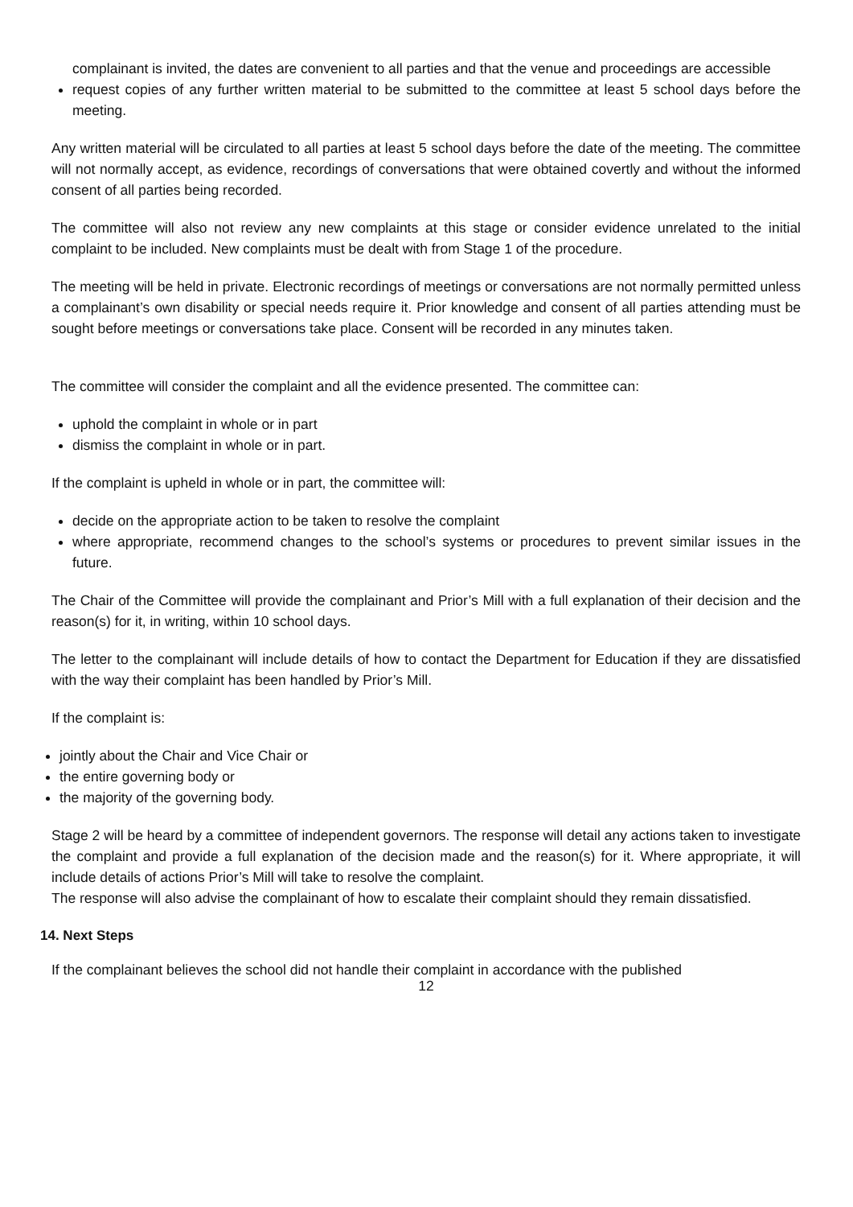complainant is invited, the dates are convenient to all parties and that the venue and proceedings are accessible
request copies of any further written material to be submitted to the committee at least 5 school days before the meeting.
Any written material will be circulated to all parties at least 5 school days before the date of the meeting. The committee will not normally accept, as evidence, recordings of conversations that were obtained covertly and without the informed consent of all parties being recorded.
The committee will also not review any new complaints at this stage or consider evidence unrelated to the initial complaint to be included. New complaints must be dealt with from Stage 1 of the procedure.
The meeting will be held in private. Electronic recordings of meetings or conversations are not normally permitted unless a complainant’s own disability or special needs require it. Prior knowledge and consent of all parties attending must be sought before meetings or conversations take place. Consent will be recorded in any minutes taken.
The committee will consider the complaint and all the evidence presented. The committee can:
uphold the complaint in whole or in part
dismiss the complaint in whole or in part.
If the complaint is upheld in whole or in part, the committee will:
decide on the appropriate action to be taken to resolve the complaint
where appropriate, recommend changes to the school’s systems or procedures to prevent similar issues in the future.
The Chair of the Committee will provide the complainant and Prior’s Mill with a full explanation of their decision and the reason(s) for it, in writing, within 10 school days.
The letter to the complainant will include details of how to contact the Department for Education if they are dissatisfied with the way their complaint has been handled by Prior’s Mill.
If the complaint is:
jointly about the Chair and Vice Chair or
the entire governing body or
the majority of the governing body.
Stage 2 will be heard by a committee of independent governors. The response will detail any actions taken to investigate the complaint and provide a full explanation of the decision made and the reason(s) for it. Where appropriate, it will include details of actions Prior’s Mill will take to resolve the complaint.
The response will also advise the complainant of how to escalate their complaint should they remain dissatisfied.
14. Next Steps
If the complainant believes the school did not handle their complaint in accordance with the published
12